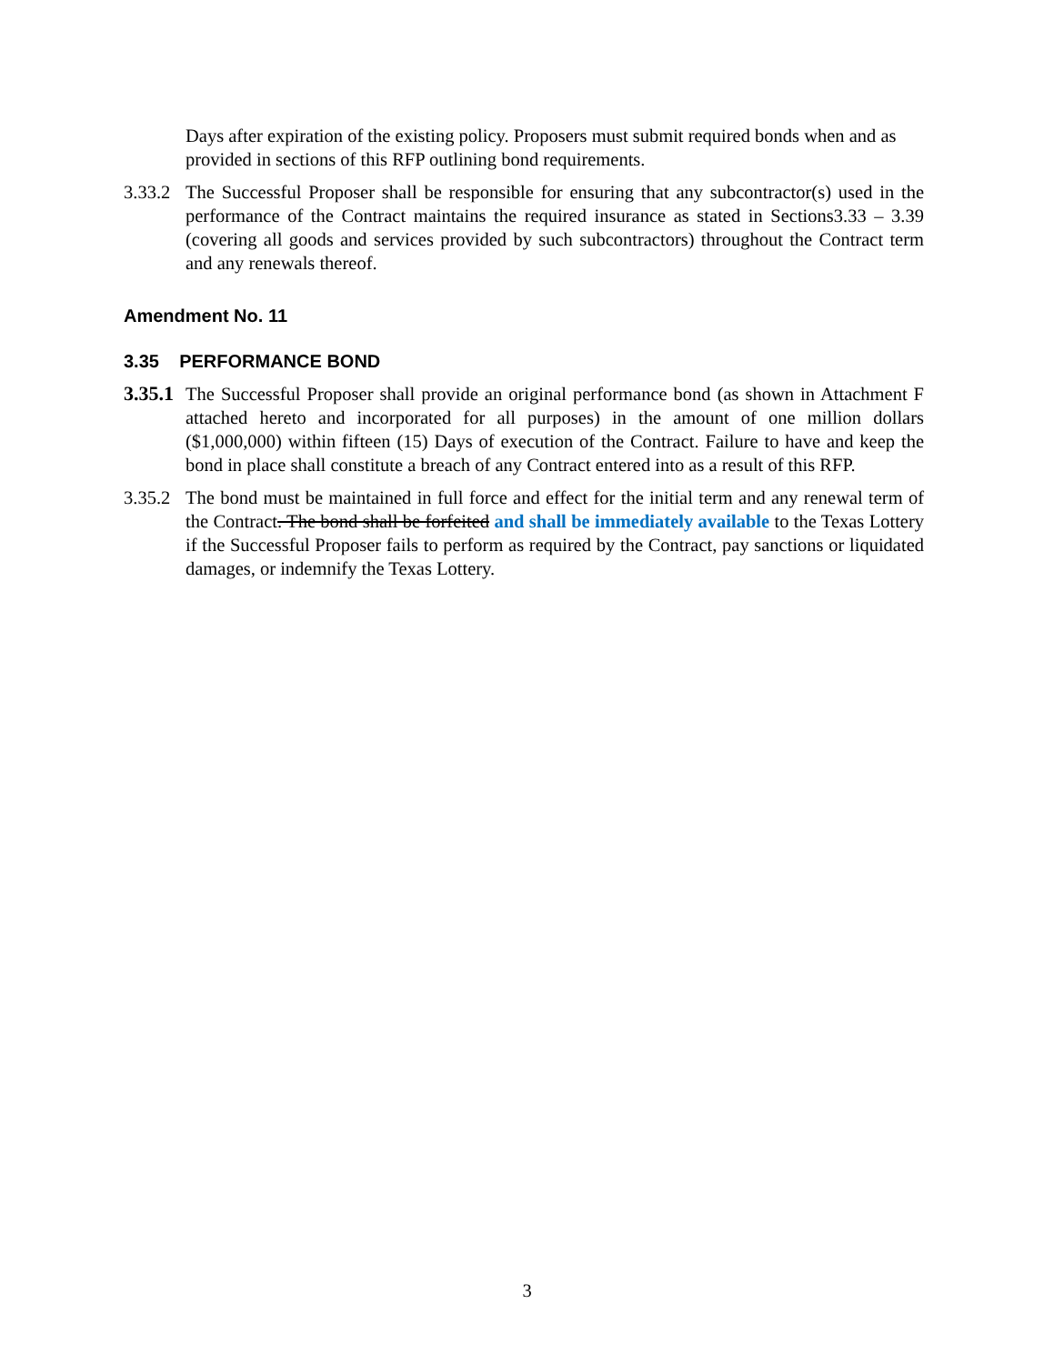Days after expiration of the existing policy. Proposers must submit required bonds when and as provided in sections of this RFP outlining bond requirements.
3.33.2
The Successful Proposer shall be responsible for ensuring that any subcontractor(s) used in the performance of the Contract maintains the required insurance as stated in Sections3.33 – 3.39 (covering all goods and services provided by such subcontractors) throughout the Contract term and any renewals thereof.
Amendment No. 11
3.35 PERFORMANCE BOND
3.35.1
The Successful Proposer shall provide an original performance bond (as shown in Attachment F attached hereto and incorporated for all purposes) in the amount of one million dollars ($1,000,000) within fifteen (15) Days of execution of the Contract. Failure to have and keep the bond in place shall constitute a breach of any Contract entered into as a result of this RFP.
3.35.2
The bond must be maintained in full force and effect for the initial term and any renewal term of the Contract. The bond shall be forfeited and shall be immediately available to the Texas Lottery if the Successful Proposer fails to perform as required by the Contract, pay sanctions or liquidated damages, or indemnify the Texas Lottery.
3